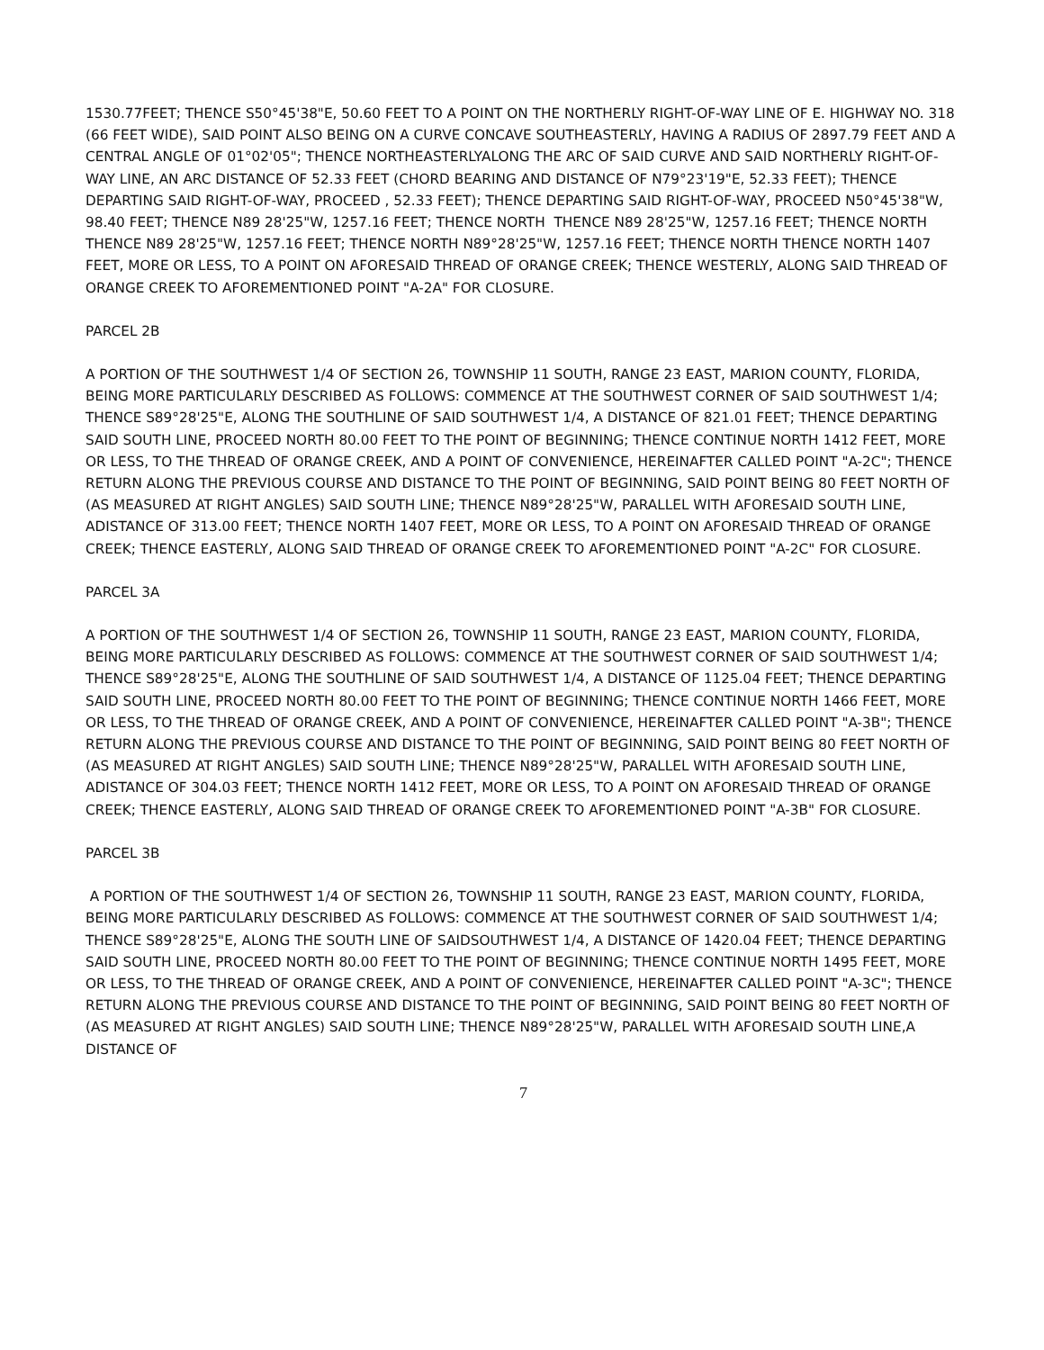1530.77FEET; THENCE S50°45'38"E, 50.60 FEET TO A POINT ON THE NORTHERLY RIGHT-OF-WAY LINE OF E. HIGHWAY NO. 318 (66 FEET WIDE), SAID POINT ALSO BEING ON A CURVE CONCAVE SOUTHEASTERLY, HAVING A RADIUS OF 2897.79 FEET AND A CENTRAL ANGLE OF 01°02'05"; THENCE NORTHEASTERLYALONG THE ARC OF SAID CURVE AND SAID NORTHERLY RIGHT-OF-WAY LINE, AN ARC DISTANCE OF 52.33 FEET (CHORD BEARING AND DISTANCE OF N79°23'19"E, 52.33 FEET); THENCE DEPARTING SAID RIGHT-OF-WAY, PROCEED , 52.33 FEET); THENCE DEPARTING SAID RIGHT-OF-WAY, PROCEED N50°45'38"W, 98.40 FEET; THENCE N89 28'25"W, 1257.16 FEET; THENCE NORTH THENCE N89 28'25"W, 1257.16 FEET; THENCE NORTH THENCE N89 28'25"W, 1257.16 FEET; THENCE NORTH N89°28'25"W, 1257.16 FEET; THENCE NORTH THENCE NORTH 1407 FEET, MORE OR LESS, TO A POINT ON AFORESAID THREAD OF ORANGE CREEK; THENCE WESTERLY, ALONG SAID THREAD OF ORANGE CREEK TO AFOREMENTIONED POINT "A-2A" FOR CLOSURE.
PARCEL 2B
A PORTION OF THE SOUTHWEST 1/4 OF SECTION 26, TOWNSHIP 11 SOUTH, RANGE 23 EAST, MARION COUNTY, FLORIDA, BEING MORE PARTICULARLY DESCRIBED AS FOLLOWS: COMMENCE AT THE SOUTHWEST CORNER OF SAID SOUTHWEST 1/4; THENCE S89°28'25"E, ALONG THE SOUTHLINE OF SAID SOUTHWEST 1/4, A DISTANCE OF 821.01 FEET; THENCE DEPARTING SAID SOUTH LINE, PROCEED NORTH 80.00 FEET TO THE POINT OF BEGINNING; THENCE CONTINUE NORTH 1412 FEET, MORE OR LESS, TO THE THREAD OF ORANGE CREEK, AND A POINT OF CONVENIENCE, HEREINAFTER CALLED POINT "A-2C"; THENCE RETURN ALONG THE PREVIOUS COURSE AND DISTANCE TO THE POINT OF BEGINNING, SAID POINT BEING 80 FEET NORTH OF (AS MEASURED AT RIGHT ANGLES) SAID SOUTH LINE; THENCE N89°28'25"W, PARALLEL WITH AFORESAID SOUTH LINE, ADISTANCE OF 313.00 FEET; THENCE NORTH 1407 FEET, MORE OR LESS, TO A POINT ON AFORESAID THREAD OF ORANGE CREEK; THENCE EASTERLY, ALONG SAID THREAD OF ORANGE CREEK TO AFOREMENTIONED POINT "A-2C" FOR CLOSURE.
PARCEL 3A
A PORTION OF THE SOUTHWEST 1/4 OF SECTION 26, TOWNSHIP 11 SOUTH, RANGE 23 EAST, MARION COUNTY, FLORIDA, BEING MORE PARTICULARLY DESCRIBED AS FOLLOWS: COMMENCE AT THE SOUTHWEST CORNER OF SAID SOUTHWEST 1/4; THENCE S89°28'25"E, ALONG THE SOUTHLINE OF SAID SOUTHWEST 1/4, A DISTANCE OF 1125.04 FEET; THENCE DEPARTING SAID SOUTH LINE, PROCEED NORTH 80.00 FEET TO THE POINT OF BEGINNING; THENCE CONTINUE NORTH 1466 FEET, MORE OR LESS, TO THE THREAD OF ORANGE CREEK, AND A POINT OF CONVENIENCE, HEREINAFTER CALLED POINT "A-3B"; THENCE RETURN ALONG THE PREVIOUS COURSE AND DISTANCE TO THE POINT OF BEGINNING, SAID POINT BEING 80 FEET NORTH OF (AS MEASURED AT RIGHT ANGLES) SAID SOUTH LINE; THENCE N89°28'25"W, PARALLEL WITH AFORESAID SOUTH LINE, ADISTANCE OF 304.03 FEET; THENCE NORTH 1412 FEET, MORE OR LESS, TO A POINT ON AFORESAID THREAD OF ORANGE CREEK; THENCE EASTERLY, ALONG SAID THREAD OF ORANGE CREEK TO AFOREMENTIONED POINT "A-3B" FOR CLOSURE.
PARCEL 3B
A PORTION OF THE SOUTHWEST 1/4 OF SECTION 26, TOWNSHIP 11 SOUTH, RANGE 23 EAST, MARION COUNTY, FLORIDA, BEING MORE PARTICULARLY DESCRIBED AS FOLLOWS: COMMENCE AT THE SOUTHWEST CORNER OF SAID SOUTHWEST 1/4; THENCE S89°28'25"E, ALONG THE SOUTH LINE OF SAIDSOUTHWEST 1/4, A DISTANCE OF 1420.04 FEET; THENCE DEPARTING SAID SOUTH LINE, PROCEED NORTH 80.00 FEET TO THE POINT OF BEGINNING; THENCE CONTINUE NORTH 1495 FEET, MORE OR LESS, TO THE THREAD OF ORANGE CREEK, AND A POINT OF CONVENIENCE, HEREINAFTER CALLED POINT "A-3C"; THENCE RETURN ALONG THE PREVIOUS COURSE AND DISTANCE TO THE POINT OF BEGINNING, SAID POINT BEING 80 FEET NORTH OF (AS MEASURED AT RIGHT ANGLES) SAID SOUTH LINE; THENCE N89°28'25"W, PARALLEL WITH AFORESAID SOUTH LINE,A DISTANCE OF
7